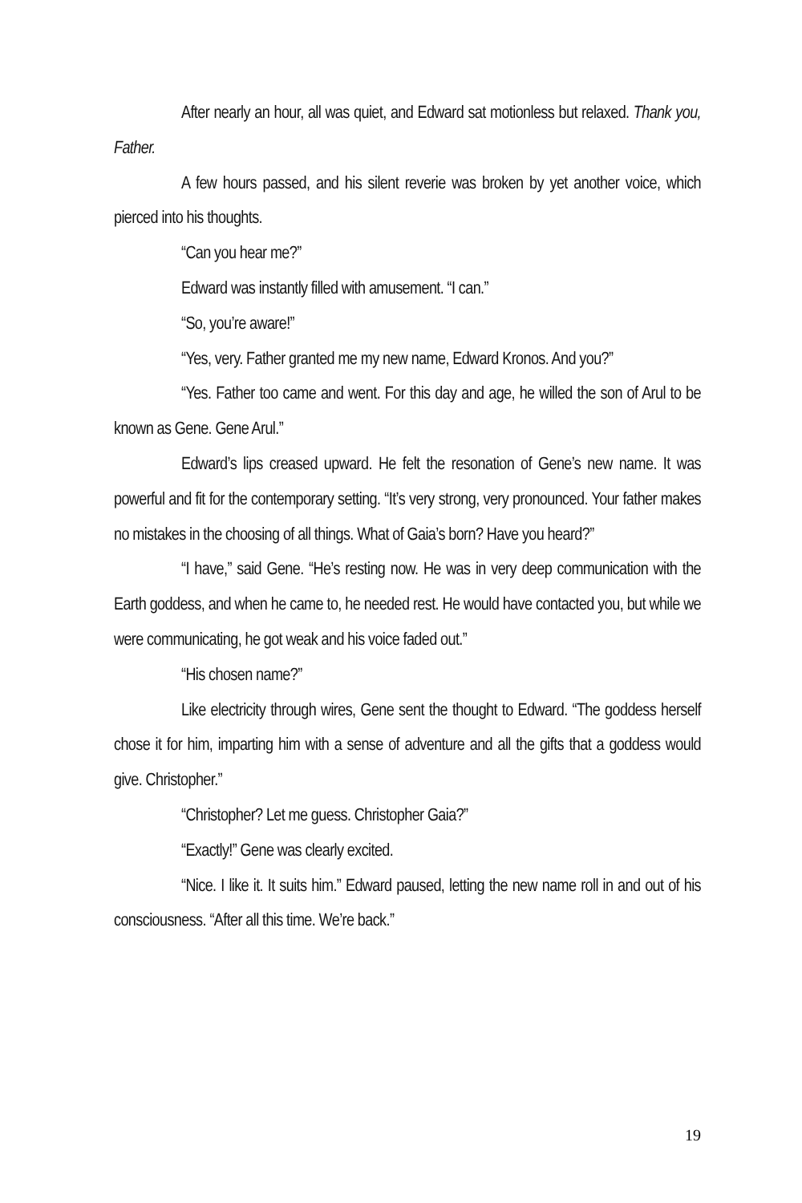After nearly an hour, all was quiet, and Edward sat motionless but relaxed. Thank you, Father.
A few hours passed, and his silent reverie was broken by yet another voice, which pierced into his thoughts.
“Can you hear me?”
Edward was instantly filled with amusement. “I can.”
“So, you’re aware!”
“Yes, very. Father granted me my new name, Edward Kronos. And you?”
“Yes. Father too came and went. For this day and age, he willed the son of Arul to be known as Gene. Gene Arul.”
Edward’s lips creased upward. He felt the resonation of Gene’s new name. It was powerful and fit for the contemporary setting. “It’s very strong, very pronounced. Your father makes no mistakes in the choosing of all things. What of Gaia’s born? Have you heard?”
“I have,” said Gene. “He’s resting now. He was in very deep communication with the Earth goddess, and when he came to, he needed rest. He would have contacted you, but while we were communicating, he got weak and his voice faded out.”
“His chosen name?”
Like electricity through wires, Gene sent the thought to Edward. “The goddess herself chose it for him, imparting him with a sense of adventure and all the gifts that a goddess would give. Christopher.”
“Christopher? Let me guess. Christopher Gaia?”
“Exactly!” Gene was clearly excited.
“Nice. I like it. It suits him.” Edward paused, letting the new name roll in and out of his consciousness. “After all this time. We’re back.”
19